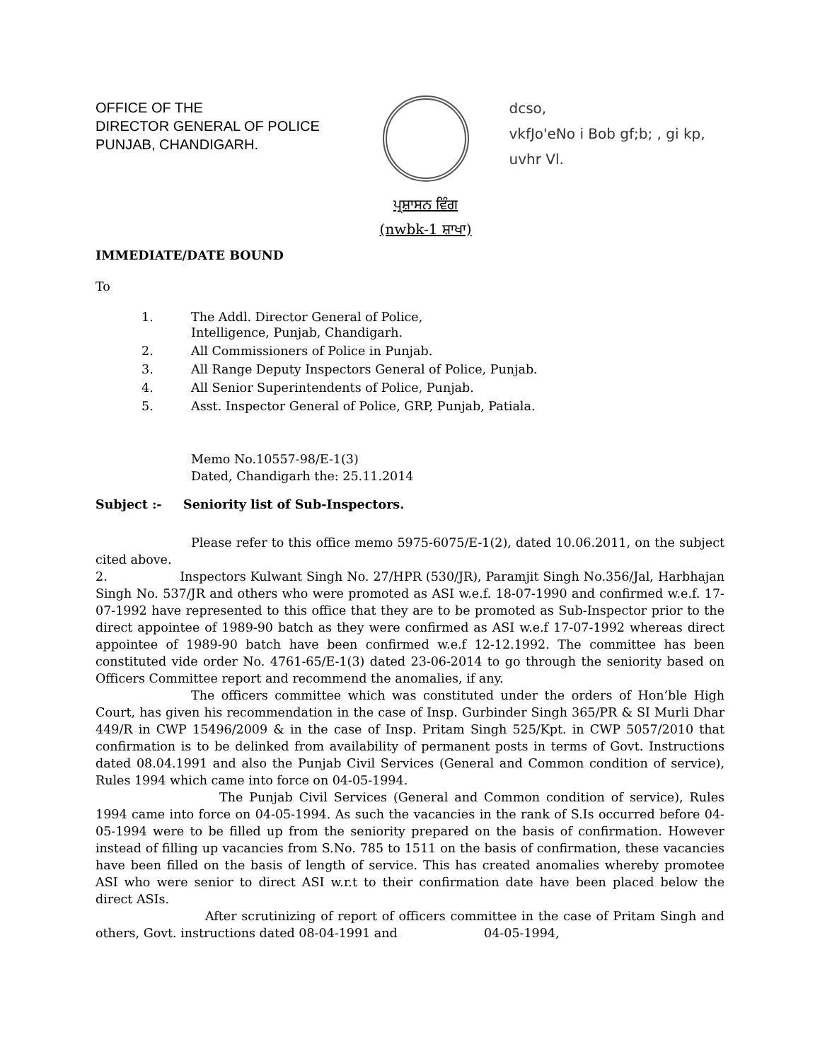OFFICE OF THE
DIRECTOR GENERAL OF POLICE
PUNJAB, CHANDIGARH.
ਪ੍ਰਸ਼ਾਸਨ ਵਿੰਗ
(nwbk-1 ਸ਼ਾਖਾ)
dcso,
vkfJo'eNo i Bob gf;b; , gi kp,
uvhr Vl.
IMMEDIATE/DATE BOUND
To
| 1. | The Addl. Director General of Police, Intelligence, Punjab, Chandigarh. |
| 2. | All Commissioners of Police in Punjab. |
| 3. | All Range Deputy Inspectors General of Police, Punjab. |
| 4. | All Senior Superintendents of Police, Punjab. |
| 5. | Asst. Inspector General of Police, GRP, Punjab, Patiala. |
Memo No.10557-98/E-1(3)
Dated, Chandigarh the: 25.11.2014
Subject :- Seniority list of Sub-Inspectors.
Please refer to this office memo 5975-6075/E-1(2), dated 10.06.2011, on the subject cited above.
2. Inspectors Kulwant Singh No. 27/HPR (530/JR), Paramjit Singh No.356/Jal, Harbhajan Singh No. 537/JR and others who were promoted as ASI w.e.f. 18-07-1990 and confirmed w.e.f. 17-07-1992 have represented to this office that they are to be promoted as Sub-Inspector prior to the direct appointee of 1989-90 batch as they were confirmed as ASI w.e.f 17-07-1992 whereas direct appointee of 1989-90 batch have been confirmed w.e.f 12-12.1992. The committee has been constituted vide order No. 4761-65/E-1(3) dated 23-06-2014 to go through the seniority based on Officers Committee report and recommend the anomalies, if any.
The officers committee which was constituted under the orders of Hon’ble High Court, has given his recommendation in the case of Insp. Gurbinder Singh 365/PR & SI Murli Dhar 449/R in CWP 15496/2009 & in the case of Insp. Pritam Singh 525/Kpt. in CWP 5057/2010 that confirmation is to be delinked from availability of permanent posts in terms of Govt. Instructions dated 08.04.1991 and also the Punjab Civil Services (General and Common condition of service), Rules 1994 which came into force on 04-05-1994.
The Punjab Civil Services (General and Common condition of service), Rules 1994 came into force on 04-05-1994. As such the vacancies in the rank of S.Is occurred before 04-05-1994 were to be filled up from the seniority prepared on the basis of confirmation. However instead of filling up vacancies from S.No. 785 to 1511 on the basis of confirmation, these vacancies have been filled on the basis of length of service. This has created anomalies whereby promotee ASI who were senior to direct ASI w.r.t to their confirmation date have been placed below the direct ASIs.
After scrutinizing of report of officers committee in the case of Pritam Singh and others, Govt. instructions dated 08-04-1991 and 04-05-1994,